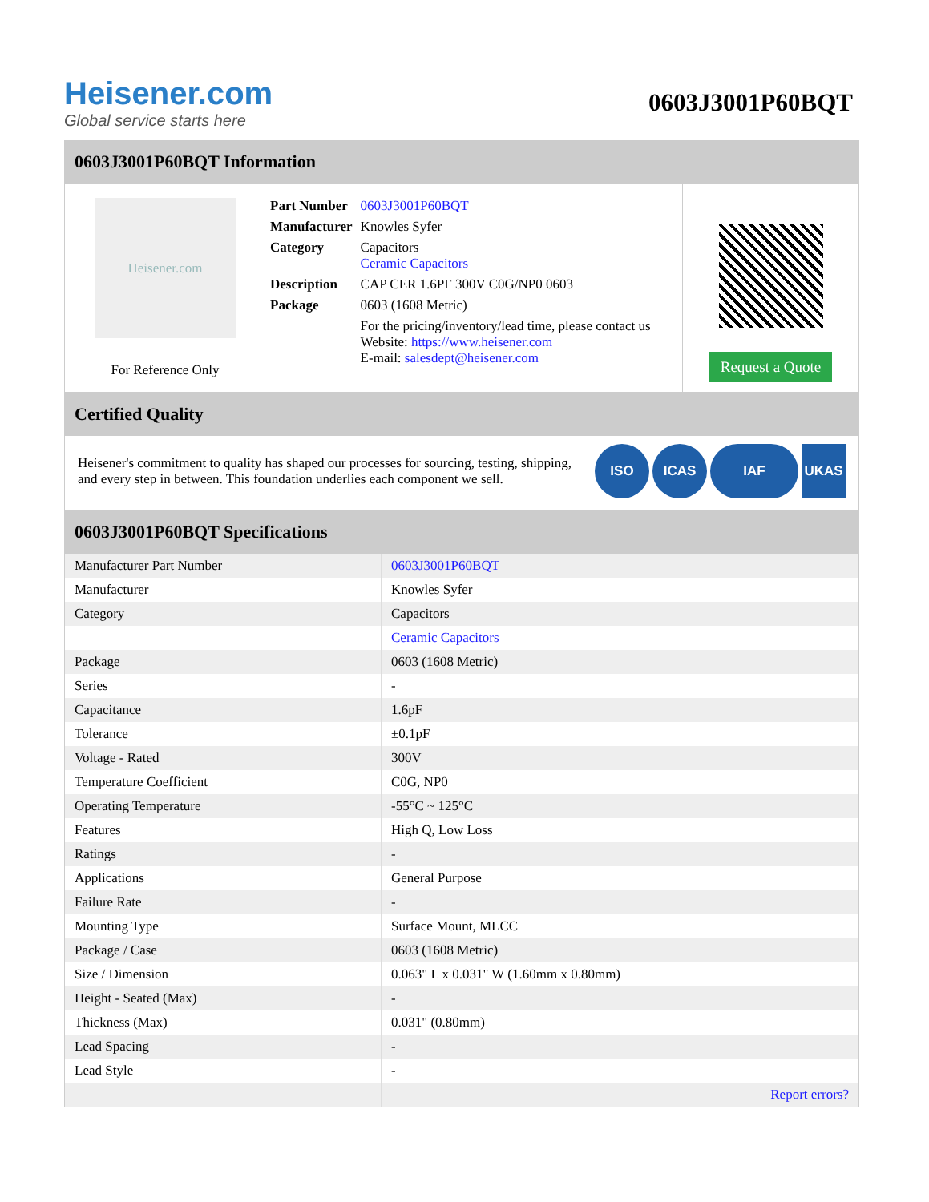Heisener.com
Global service starts here
0603J3001P60BQT
0603J3001P60BQT Information
Heisener.com
For Reference Only
| Part Number | 0603J3001P60BQT |
| Manufacturer | Knowles Syfer |
| Category | Capacitors Ceramic Capacitors |
| Description | CAP CER 1.6PF 300V C0G/NP0 0603 |
| Package | 0603 (1608 Metric) |
| | For the pricing/inventory/lead time, please contact us Website: https://www.heisener.com E-mail: salesdept@heisener.com |
Request a Quote
Certified Quality
Heisener's commitment to quality has shaped our processes for sourcing, testing, shipping, and every step in between. This foundation underlies each component we sell.
ISO ICAS IAF UKAS
0603J3001P60BQT Specifications
| Manufacturer Part Number | 0603J3001P60BQT |
| Manufacturer | Knowles Syfer |
| Category | Capacitors |
| | Ceramic Capacitors |
| Package | 0603 (1608 Metric) |
| Series | - |
| Capacitance | 1.6pF |
| Tolerance | ±0.1pF |
| Voltage - Rated | 300V |
| Temperature Coefficient | C0G, NP0 |
| Operating Temperature | -55°C ~ 125°C |
| Features | High Q, Low Loss |
| Ratings | - |
| Applications | General Purpose |
| Failure Rate | - |
| Mounting Type | Surface Mount, MLCC |
| Package / Case | 0603 (1608 Metric) |
| Size / Dimension | 0.063" L x 0.031" W (1.60mm x 0.80mm) |
| Height - Seated (Max) | - |
| Thickness (Max) | 0.031" (0.80mm) |
| Lead Spacing | - |
| Lead Style | - |
| | Report errors? |